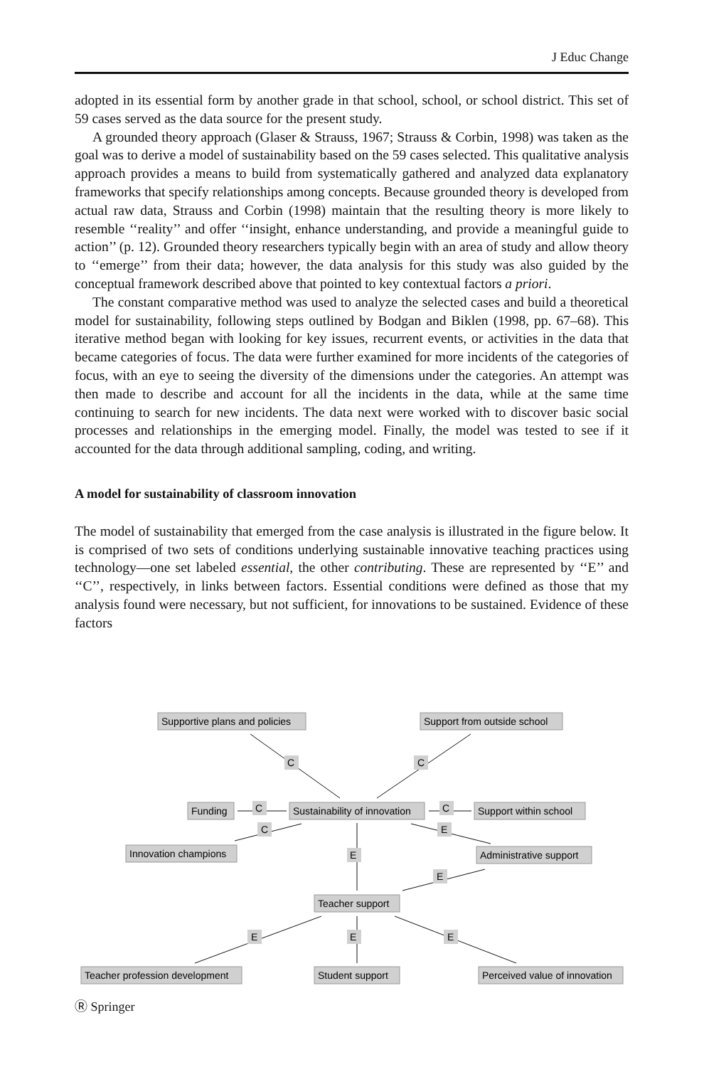J Educ Change
adopted in its essential form by another grade in that school, school, or school district. This set of 59 cases served as the data source for the present study.
A grounded theory approach (Glaser & Strauss, 1967; Strauss & Corbin, 1998) was taken as the goal was to derive a model of sustainability based on the 59 cases selected. This qualitative analysis approach provides a means to build from systematically gathered and analyzed data explanatory frameworks that specify relationships among concepts. Because grounded theory is developed from actual raw data, Strauss and Corbin (1998) maintain that the resulting theory is more likely to resemble ‘‘reality’’ and offer ‘‘insight, enhance understanding, and provide a meaningful guide to action’’ (p. 12). Grounded theory researchers typically begin with an area of study and allow theory to ‘‘emerge’’ from their data; however, the data analysis for this study was also guided by the conceptual framework described above that pointed to key contextual factors a priori.
The constant comparative method was used to analyze the selected cases and build a theoretical model for sustainability, following steps outlined by Bodgan and Biklen (1998, pp. 67–68). This iterative method began with looking for key issues, recurrent events, or activities in the data that became categories of focus. The data were further examined for more incidents of the categories of focus, with an eye to seeing the diversity of the dimensions under the categories. An attempt was then made to describe and account for all the incidents in the data, while at the same time continuing to search for new incidents. The data next were worked with to discover basic social processes and relationships in the emerging model. Finally, the model was tested to see if it accounted for the data through additional sampling, coding, and writing.
A model for sustainability of classroom innovation
The model of sustainability that emerged from the case analysis is illustrated in the figure below. It is comprised of two sets of conditions underlying sustainable innovative teaching practices using technology—one set labeled essential, the other contributing. These are represented by ‘‘E’’ and ‘‘C’’, respectively, in links between factors. Essential conditions were defined as those that my analysis found were necessary, but not sufficient, for innovations to be sustained. Evidence of these factors
Supportive plans and policies
Support from outside school
C
C
Funding
C
Sustainability of innovation
C
Support within school
C
E
Innovation champions
E
Administrative support
E
Teacher support
E
E
E
Teacher profession development
Student support
Perceived value of innovation
Ⓡ Springer